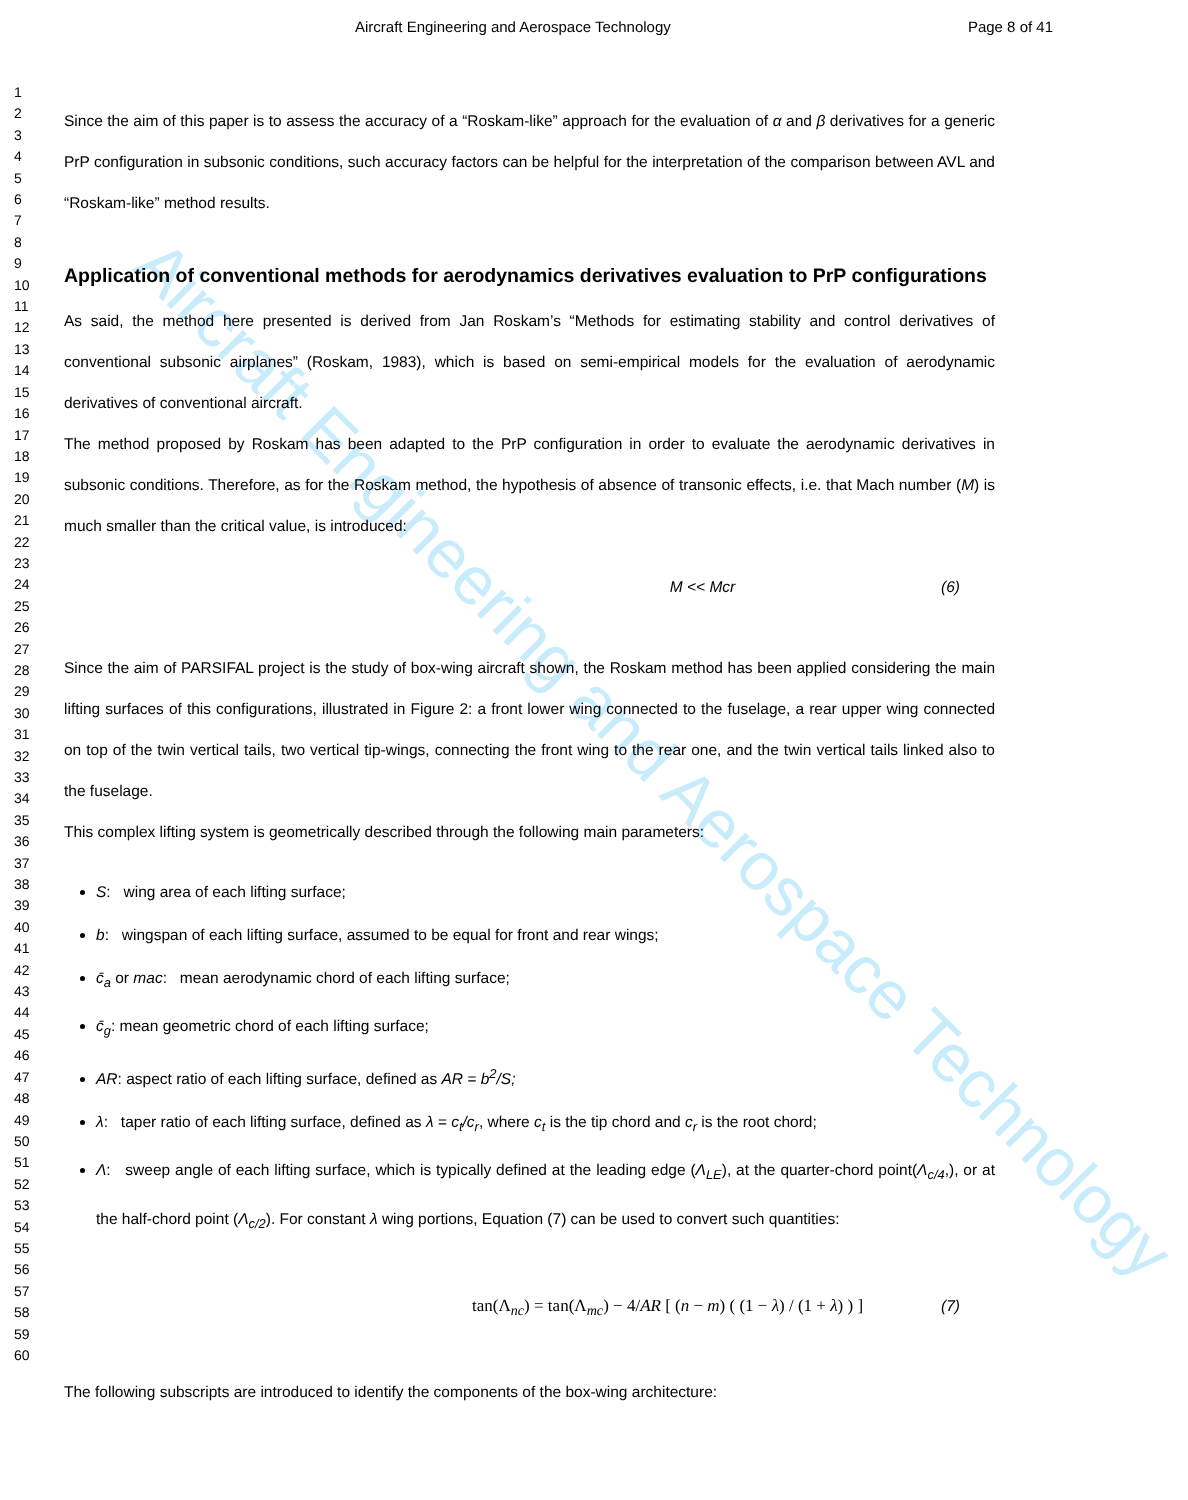Aircraft Engineering and Aerospace Technology Page 8 of 41
Aircraft Engineering and Aerospace Technology
1
2
3
4
5
6
7
8
9
10
11
12
13
14
15
16
17
18
19
20
21
22
23
24
25
26
27
28
29
30
31
32
33
34
35
36
37
38
39
40
41
42
43
44
45
46
47
48
49
50
51
52
53
54
55
56
57
58
59
60
Since the aim of this paper is to assess the accuracy of a “Roskam-like” approach for the evaluation of α and β derivatives for a generic PrP configuration in subsonic conditions, such accuracy factors can be helpful for the interpretation of the comparison between AVL and “Roskam-like” method results.
Application of conventional methods for aerodynamics derivatives evaluation to PrP configurations
As said, the method here presented is derived from Jan Roskam’s “Methods for estimating stability and control derivatives of conventional subsonic airplanes” (Roskam, 1983), which is based on semi-empirical models for the evaluation of aerodynamic derivatives of conventional aircraft.
The method proposed by Roskam has been adapted to the PrP configuration in order to evaluate the aerodynamic derivatives in subsonic conditions. Therefore, as for the Roskam method, the hypothesis of absence of transonic effects, i.e. that Mach number (M) is much smaller than the critical value, is introduced:
M << Mcr (6)
Since the aim of PARSIFAL project is the study of box-wing aircraft shown, the Roskam method has been applied considering the main lifting surfaces of this configurations, illustrated in Figure 2: a front lower wing connected to the fuselage, a rear upper wing connected on top of the twin vertical tails, two vertical tip-wings, connecting the front wing to the rear one, and the twin vertical tails linked also to the fuselage.
This complex lifting system is geometrically described through the following main parameters:
S: wing area of each lifting surface;
b: wingspan of each lifting surface, assumed to be equal for front and rear wings;
c̄<sub>a</sub> or mac: mean aerodynamic chord of each lifting surface;
c̄<sub>g</sub>: mean geometric chord of each lifting surface;
AR: aspect ratio of each lifting surface, defined as AR = b<sup>2</sup>/S;
λ: taper ratio of each lifting surface, defined as λ = c<sub>t</sub>/c<sub>r</sub>, where c<sub>t</sub> is the tip chord and c<sub>r</sub> is the root chord;
Λ: sweep angle of each lifting surface, which is typically defined at the leading edge (Λ<sub>LE</sub>), at the quarter-chord point(Λ<sub>c/4</sub>,), or at the half-chord point (Λ<sub>c/2</sub>). For constant λ wing portions, Equation (7) can be used to convert such quantities:
tan(Λ<sub>nc</sub>) = tan(Λ<sub>mc</sub>) − 4/AR [ (n − m) ( (1 − λ) / (1 + λ) ) ] (7)
The following subscripts are introduced to identify the components of the box-wing architecture: